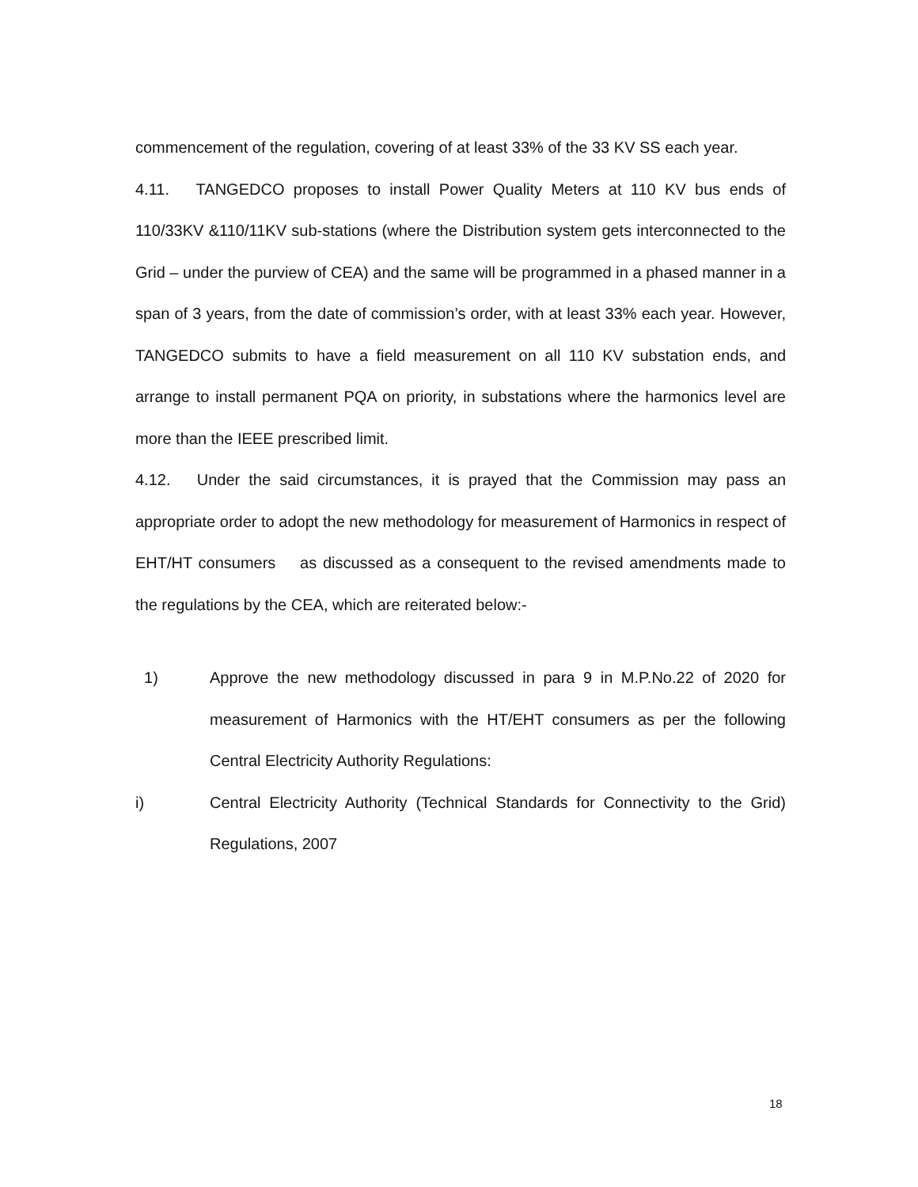commencement of the regulation, covering of at least 33% of the 33 KV SS each year.
4.11. TANGEDCO proposes to install Power Quality Meters at 110 KV bus ends of 110/33KV &110/11KV sub-stations (where the Distribution system gets interconnected to the Grid – under the purview of CEA) and the same will be programmed in a phased manner in a span of 3 years, from the date of commission’s order, with at least 33% each year. However, TANGEDCO submits to have a field measurement on all 110 KV substation ends, and arrange to install permanent PQA on priority, in substations where the harmonics level are more than the IEEE prescribed limit.
4.12. Under the said circumstances, it is prayed that the Commission may pass an appropriate order to adopt the new methodology for measurement of Harmonics in respect of EHT/HT consumers as discussed as a consequent to the revised amendments made to the regulations by the CEA, which are reiterated below:-
1) Approve the new methodology discussed in para 9 in M.P.No.22 of 2020 for measurement of Harmonics with the HT/EHT consumers as per the following Central Electricity Authority Regulations:
i) Central Electricity Authority (Technical Standards for Connectivity to the Grid) Regulations, 2007
18